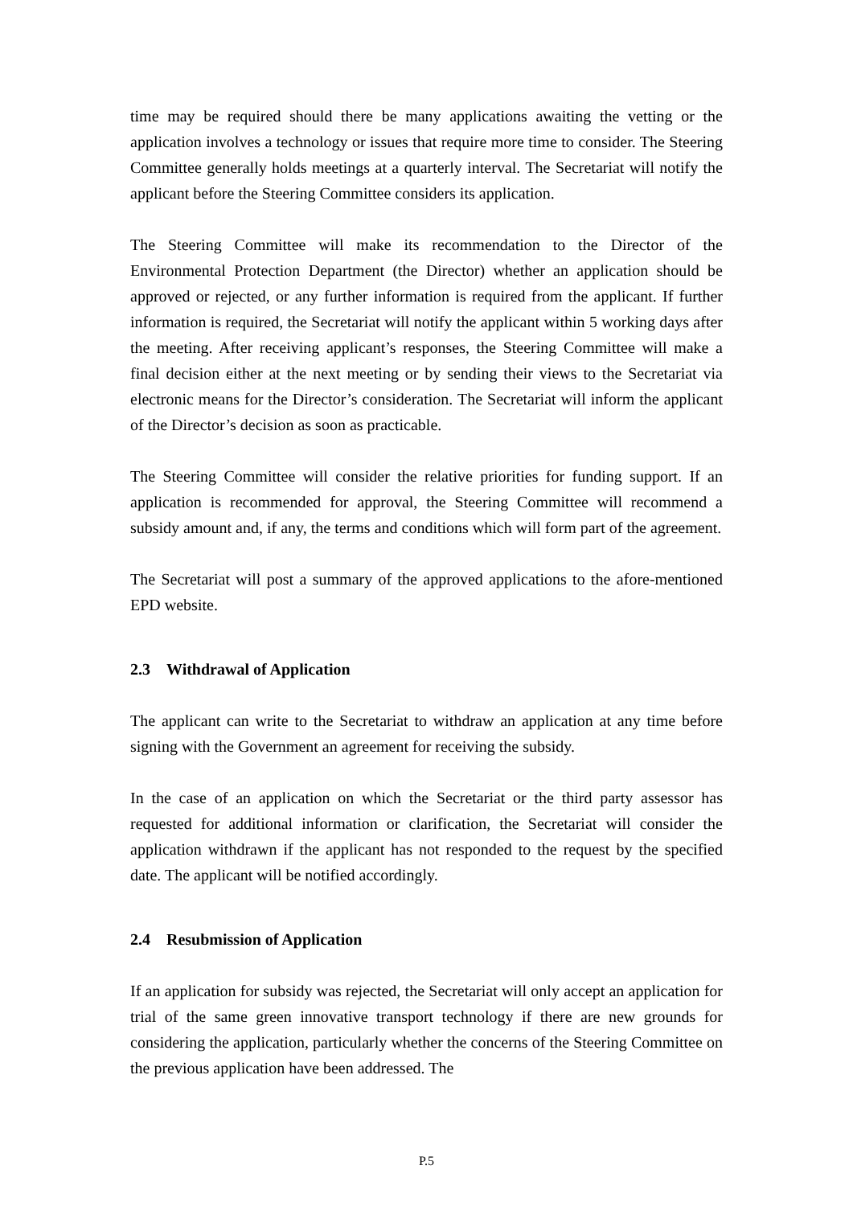time may be required should there be many applications awaiting the vetting or the application involves a technology or issues that require more time to consider. The Steering Committee generally holds meetings at a quarterly interval. The Secretariat will notify the applicant before the Steering Committee considers its application.
The Steering Committee will make its recommendation to the Director of the Environmental Protection Department (the Director) whether an application should be approved or rejected, or any further information is required from the applicant. If further information is required, the Secretariat will notify the applicant within 5 working days after the meeting. After receiving applicant’s responses, the Steering Committee will make a final decision either at the next meeting or by sending their views to the Secretariat via electronic means for the Director’s consideration. The Secretariat will inform the applicant of the Director’s decision as soon as practicable.
The Steering Committee will consider the relative priorities for funding support. If an application is recommended for approval, the Steering Committee will recommend a subsidy amount and, if any, the terms and conditions which will form part of the agreement.
The Secretariat will post a summary of the approved applications to the afore-mentioned EPD website.
2.3 Withdrawal of Application
The applicant can write to the Secretariat to withdraw an application at any time before signing with the Government an agreement for receiving the subsidy.
In the case of an application on which the Secretariat or the third party assessor has requested for additional information or clarification, the Secretariat will consider the application withdrawn if the applicant has not responded to the request by the specified date. The applicant will be notified accordingly.
2.4 Resubmission of Application
If an application for subsidy was rejected, the Secretariat will only accept an application for trial of the same green innovative transport technology if there are new grounds for considering the application, particularly whether the concerns of the Steering Committee on the previous application have been addressed. The
P.5